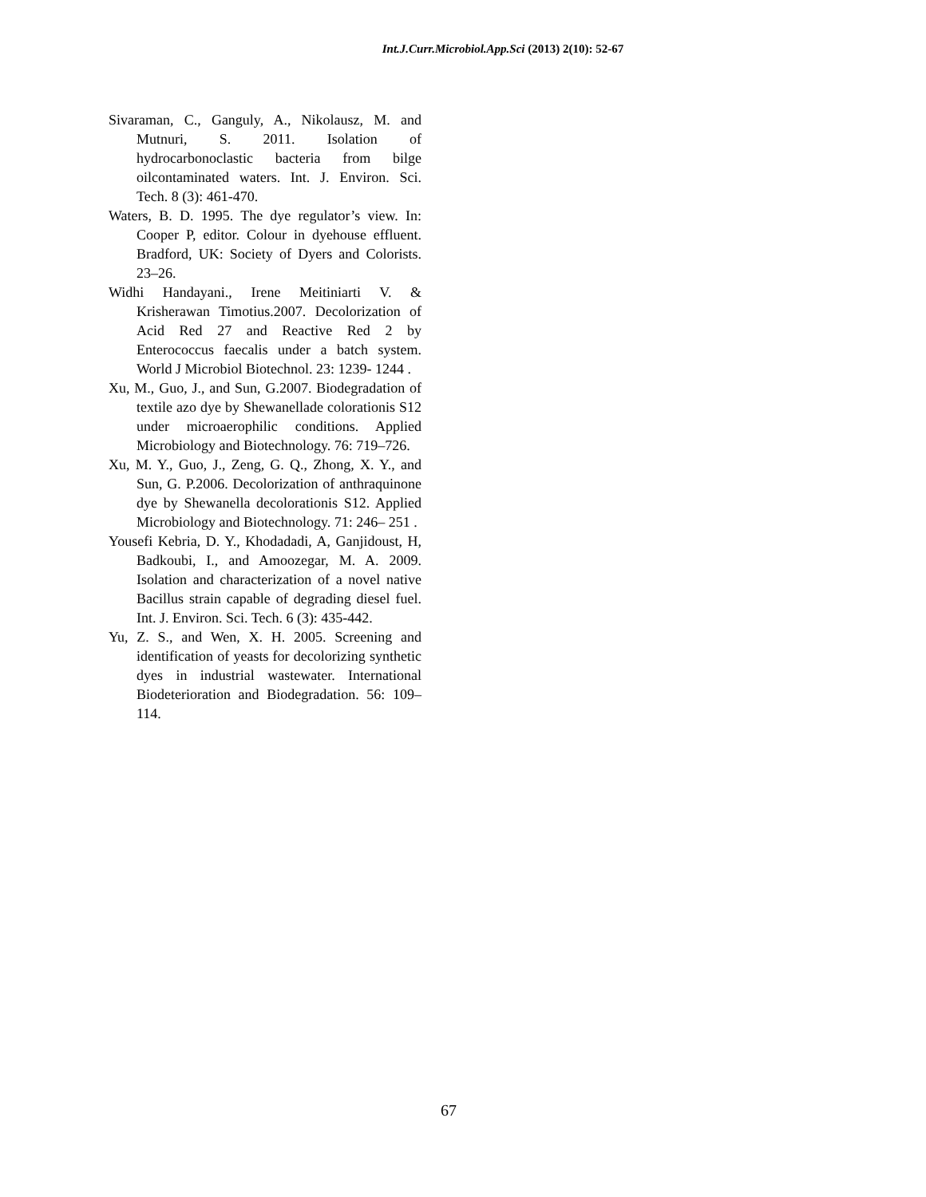Int.J.Curr.Microbiol.App.Sci (2013) 2(10): 52-67
Sivaraman, C., Ganguly, A., Nikolausz, M. and Mutnuri, S. 2011. Isolation of hydrocarbonoclastic bacteria from bilge oilcontaminated waters. Int. J. Environ. Sci. Tech. 8 (3): 461-470.
Waters, B. D. 1995. The dye regulator’s view. In: Cooper P, editor. Colour in dyehouse effluent. Bradford, UK: Society of Dyers and Colorists. 23–26.
Widhi Handayani., Irene Meitiniarti V. & Krisherawan Timotius.2007. Decolorization of Acid Red 27 and Reactive Red 2 by Enterococcus faecalis under a batch system. World J Microbiol Biotechnol. 23: 1239- 1244 .
Xu, M., Guo, J., and Sun, G.2007. Biodegradation of textile azo dye by Shewanellade colorationis S12 under microaerophilic conditions. Applied Microbiology and Biotechnology. 76: 719–726.
Xu, M. Y., Guo, J., Zeng, G. Q., Zhong, X. Y., and Sun, G. P.2006. Decolorization of anthraquinone dye by Shewanella decolorationis S12. Applied Microbiology and Biotechnology. 71: 246– 251 .
Yousefi Kebria, D. Y., Khodadadi, A, Ganjidoust, H, Badkoubi, I., and Amoozegar, M. A. 2009. Isolation and characterization of a novel native Bacillus strain capable of degrading diesel fuel. Int. J. Environ. Sci. Tech. 6 (3): 435-442.
Yu, Z. S., and Wen, X. H. 2005. Screening and identification of yeasts for decolorizing synthetic dyes in industrial wastewater. International Biodeterioration and Biodegradation. 56: 109–114.
67